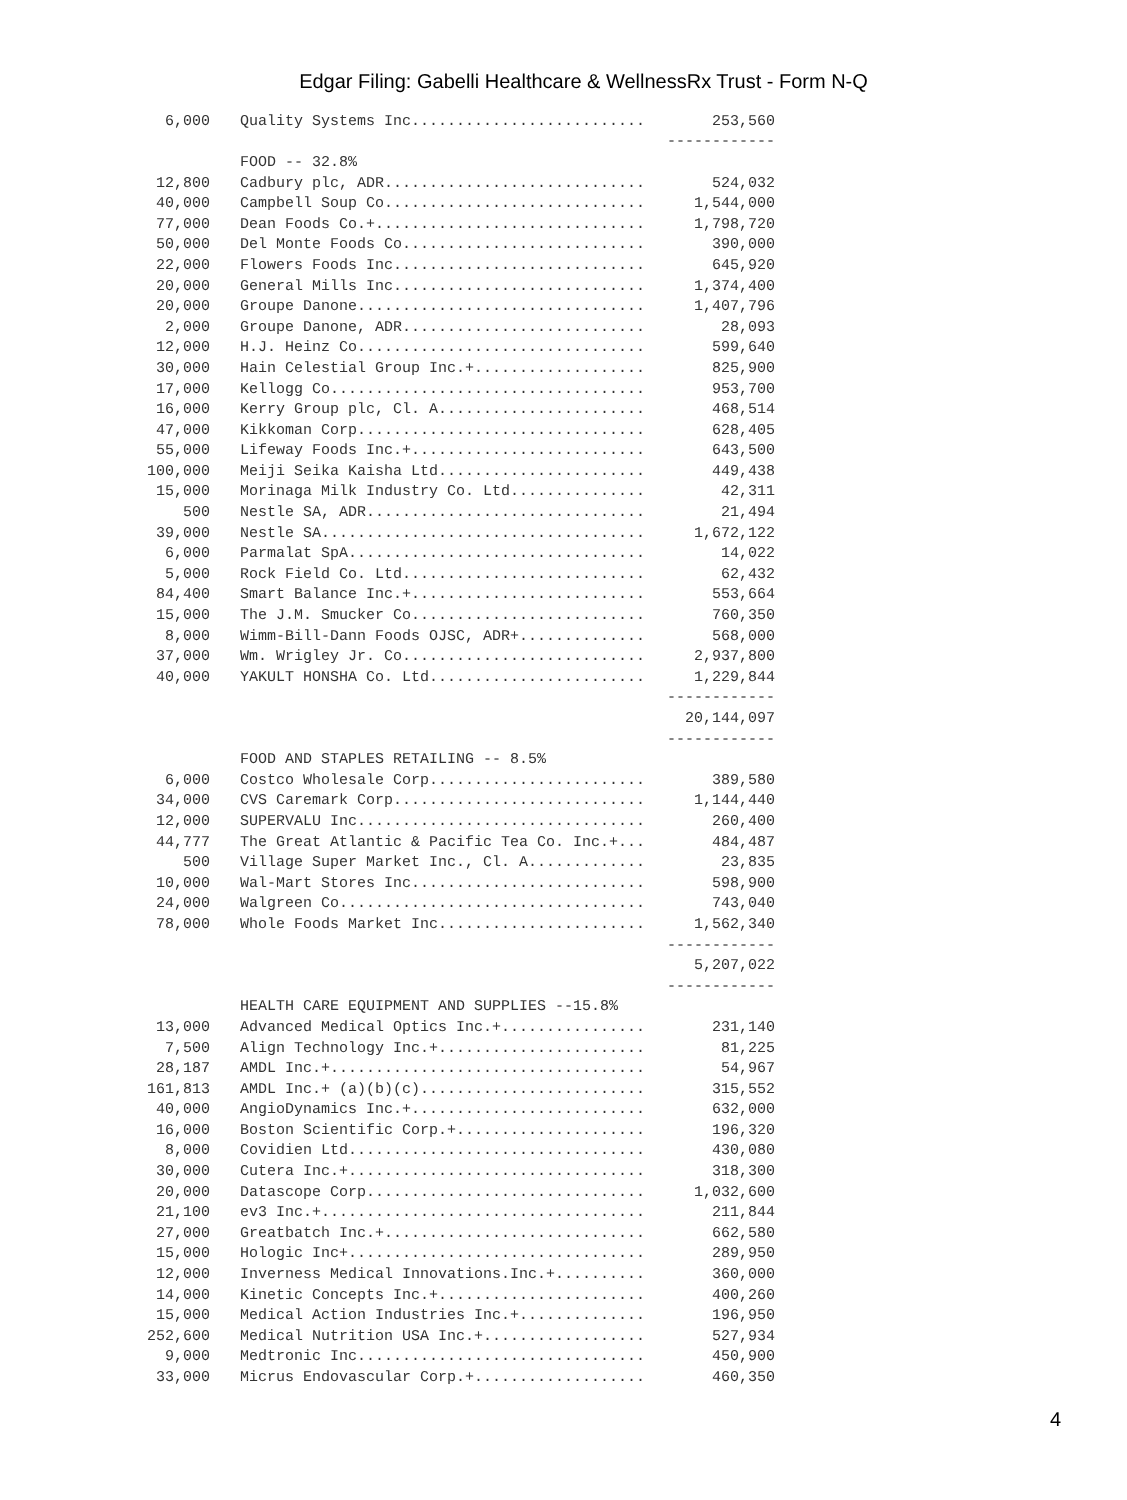Edgar Filing: Gabelli Healthcare & WellnessRx Trust - Form N-Q
| 6,000 | Quality Systems Inc.......................... | 253,560 |
| | | ------------ |
| | FOOD -- 32.8% | |
| 12,800 | Cadbury plc, ADR............................. | 524,032 |
| 40,000 | Campbell Soup Co............................. | 1,544,000 |
| 77,000 | Dean Foods Co.+.............................. | 1,798,720 |
| 50,000 | Del Monte Foods Co........................... | 390,000 |
| 22,000 | Flowers Foods Inc............................ | 645,920 |
| 20,000 | General Mills Inc............................ | 1,374,400 |
| 20,000 | Groupe Danone................................ | 1,407,796 |
| 2,000 | Groupe Danone, ADR........................... | 28,093 |
| 12,000 | H.J. Heinz Co................................ | 599,640 |
| 30,000 | Hain Celestial Group Inc.+................... | 825,900 |
| 17,000 | Kellogg Co................................... | 953,700 |
| 16,000 | Kerry Group plc, Cl. A....................... | 468,514 |
| 47,000 | Kikkoman Corp................................ | 628,405 |
| 55,000 | Lifeway Foods Inc.+.......................... | 643,500 |
| 100,000 | Meiji Seika Kaisha Ltd....................... | 449,438 |
| 15,000 | Morinaga Milk Industry Co. Ltd............... | 42,311 |
| 500 | Nestle SA, ADR............................... | 21,494 |
| 39,000 | Nestle SA.................................... | 1,672,122 |
| 6,000 | Parmalat SpA................................. | 14,022 |
| 5,000 | Rock Field Co. Ltd........................... | 62,432 |
| 84,400 | Smart Balance Inc.+.......................... | 553,664 |
| 15,000 | The J.M. Smucker Co.......................... | 760,350 |
| 8,000 | Wimm-Bill-Dann Foods OJSC, ADR+.............. | 568,000 |
| 37,000 | Wm. Wrigley Jr. Co........................... | 2,937,800 |
| 40,000 | YAKULT HONSHA Co. Ltd........................ | 1,229,844 |
| | | ------------ |
| | | 20,144,097 |
| | | ------------ |
| | FOOD AND STAPLES RETAILING -- 8.5% | |
| 6,000 | Costco Wholesale Corp........................ | 389,580 |
| 34,000 | CVS Caremark Corp............................ | 1,144,440 |
| 12,000 | SUPERVALU Inc................................ | 260,400 |
| 44,777 | The Great Atlantic & Pacific Tea Co. Inc.+... | 484,487 |
| 500 | Village Super Market Inc., Cl. A............. | 23,835 |
| 10,000 | Wal-Mart Stores Inc.......................... | 598,900 |
| 24,000 | Walgreen Co.................................. | 743,040 |
| 78,000 | Whole Foods Market Inc....................... | 1,562,340 |
| | | ------------ |
| | | 5,207,022 |
| | | ------------ |
| | HEALTH CARE EQUIPMENT AND SUPPLIES --15.8% | |
| 13,000 | Advanced Medical Optics Inc.+................ | 231,140 |
| 7,500 | Align Technology Inc.+....................... | 81,225 |
| 28,187 | AMDL Inc.+................................... | 54,967 |
| 161,813 | AMDL Inc.+ (a)(b)(c)......................... | 315,552 |
| 40,000 | AngioDynamics Inc.+.......................... | 632,000 |
| 16,000 | Boston Scientific Corp.+..................... | 196,320 |
| 8,000 | Covidien Ltd................................. | 430,080 |
| 30,000 | Cutera Inc.+................................. | 318,300 |
| 20,000 | Datascope Corp............................... | 1,032,600 |
| 21,100 | ev3 Inc.+.................................... | 211,844 |
| 27,000 | Greatbatch Inc.+............................. | 662,580 |
| 15,000 | Hologic Inc+................................. | 289,950 |
| 12,000 | Inverness Medical Innovations.Inc.+.......... | 360,000 |
| 14,000 | Kinetic Concepts Inc.+....................... | 400,260 |
| 15,000 | Medical Action Industries Inc.+.............. | 196,950 |
| 252,600 | Medical Nutrition USA Inc.+.................. | 527,934 |
| 9,000 | Medtronic Inc................................ | 450,900 |
| 33,000 | Micrus Endovascular Corp.+................... | 460,350 |
4